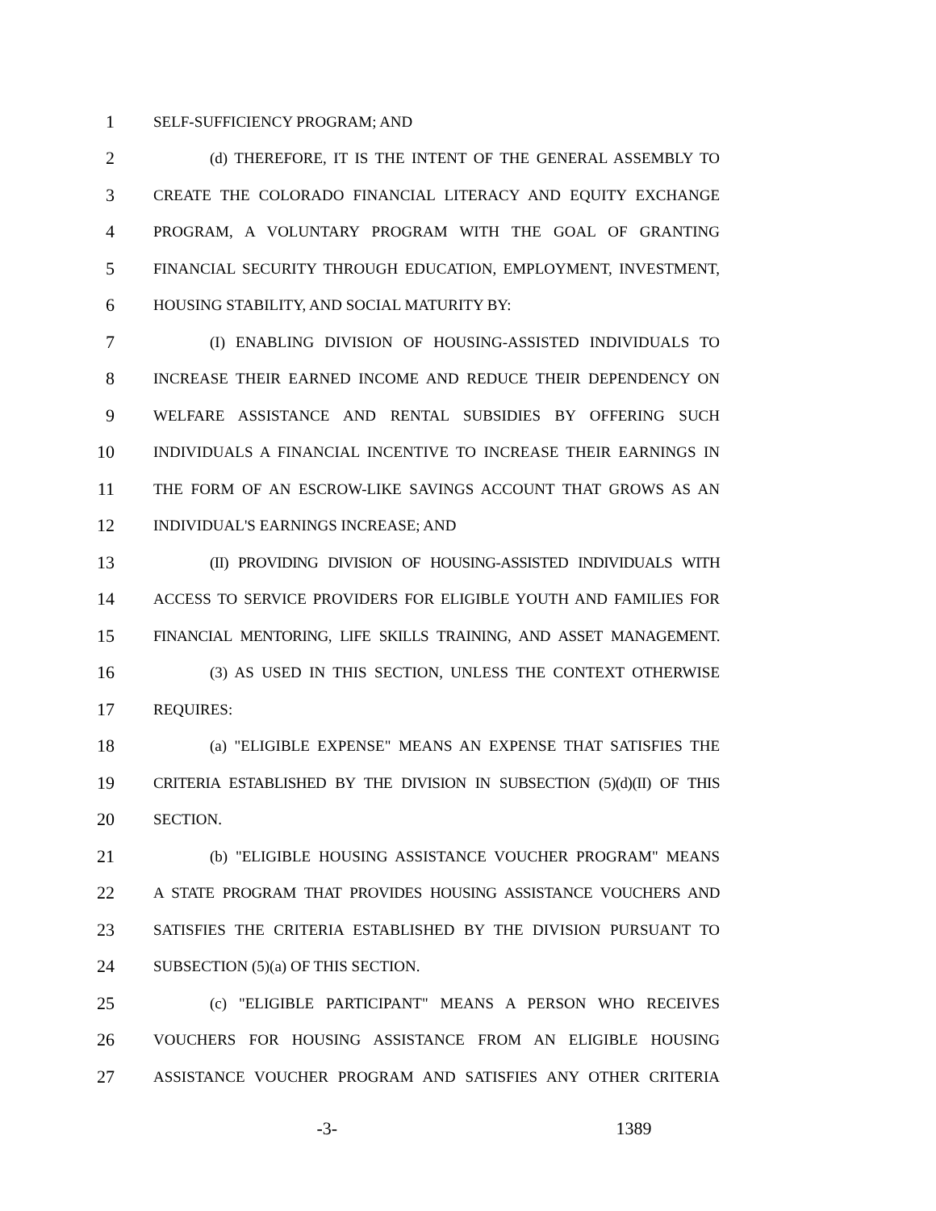1 SELF-SUFFICIENCY PROGRAM; AND
2 (d) THEREFORE, IT IS THE INTENT OF THE GENERAL ASSEMBLY TO
3 CREATE THE COLORADO FINANCIAL LITERACY AND EQUITY EXCHANGE
4 PROGRAM, A VOLUNTARY PROGRAM WITH THE GOAL OF GRANTING
5 FINANCIAL SECURITY THROUGH EDUCATION, EMPLOYMENT, INVESTMENT,
6 HOUSING STABILITY, AND SOCIAL MATURITY BY:
7 (I) ENABLING DIVISION OF HOUSING-ASSISTED INDIVIDUALS TO
8 INCREASE THEIR EARNED INCOME AND REDUCE THEIR DEPENDENCY ON
9 WELFARE ASSISTANCE AND RENTAL SUBSIDIES BY OFFERING SUCH
10 INDIVIDUALS A FINANCIAL INCENTIVE TO INCREASE THEIR EARNINGS IN
11 THE FORM OF AN ESCROW-LIKE SAVINGS ACCOUNT THAT GROWS AS AN
12 INDIVIDUAL'S EARNINGS INCREASE; AND
13 (II) PROVIDING DIVISION OF HOUSING-ASSISTED INDIVIDUALS WITH
14 ACCESS TO SERVICE PROVIDERS FOR ELIGIBLE YOUTH AND FAMILIES FOR
15 FINANCIAL MENTORING, LIFE SKILLS TRAINING, AND ASSET MANAGEMENT.
16 (3) AS USED IN THIS SECTION, UNLESS THE CONTEXT OTHERWISE
17 REQUIRES:
18 (a) "ELIGIBLE EXPENSE" MEANS AN EXPENSE THAT SATISFIES THE
19 CRITERIA ESTABLISHED BY THE DIVISION IN SUBSECTION (5)(d)(II) OF THIS
20 SECTION.
21 (b) "ELIGIBLE HOUSING ASSISTANCE VOUCHER PROGRAM" MEANS
22 A STATE PROGRAM THAT PROVIDES HOUSING ASSISTANCE VOUCHERS AND
23 SATISFIES THE CRITERIA ESTABLISHED BY THE DIVISION PURSUANT TO
24 SUBSECTION (5)(a) OF THIS SECTION.
25 (c) "ELIGIBLE PARTICIPANT" MEANS A PERSON WHO RECEIVES
26 VOUCHERS FOR HOUSING ASSISTANCE FROM AN ELIGIBLE HOUSING
27 ASSISTANCE VOUCHER PROGRAM AND SATISFIES ANY OTHER CRITERIA
-3- 1389